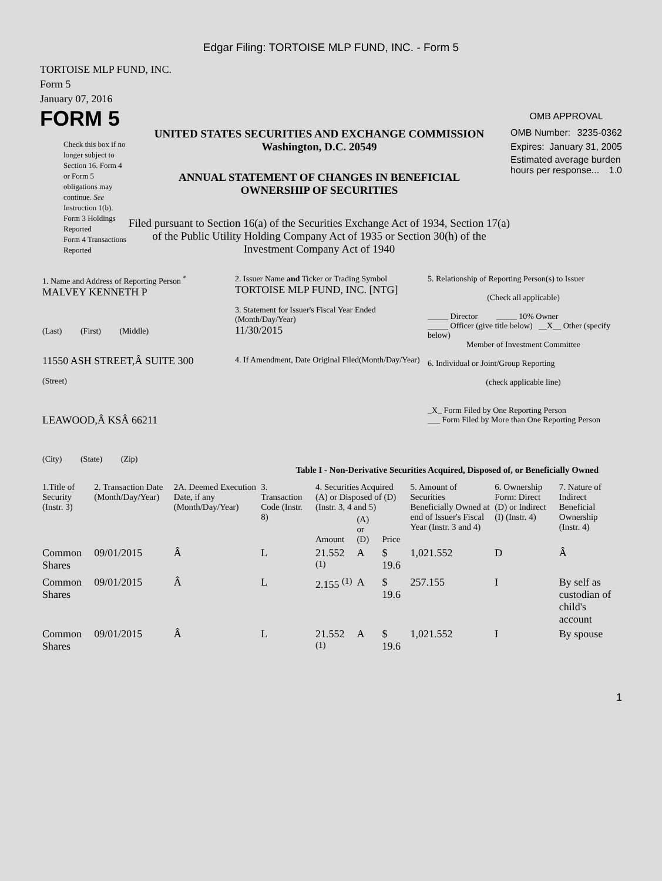Edgar Filing: TORTOISE MLP FUND, INC. - Form 5
TORTOISE MLP FUND, INC.
Form 5
January 07, 2016
FORM 5
Check this box if no longer subject to Section 16. Form 4 or Form 5 obligations may continue. See Instruction 1(b).
Form 3 Holdings Reported
Form 4 Transactions Reported
UNITED STATES SECURITIES AND EXCHANGE COMMISSION
Washington, D.C. 20549
ANNUAL STATEMENT OF CHANGES IN BENEFICIAL
OWNERSHIP OF SECURITIES
Filed pursuant to Section 16(a) of the Securities Exchange Act of 1934, Section 17(a) of the Public Utility Holding Company Act of 1935 or Section 30(h) of the Investment Company Act of 1940
OMB APPROVAL
OMB Number: 3235-0362
Expires: January 31, 2005
Estimated average burden hours per response... 1.0
| 1. Name and Address of Reporting Person <sup>*</sup> MALVEY KENNETH P (Last) (First) (Middle) 11550 ASH STREET,Â SUITE 300 (Street) LEAWOOD,Â KSÂ 66211 (City) (State) (Zip) | 2. Issuer Name and Ticker or Trading Symbol TORTOISE MLP FUND, INC. [NTG] 3. Statement for Issuer's Fiscal Year Ended (Month/Day/Year) 11/30/2015 4. If Amendment, Date Original Filed(Month/Day/Year) | 5. Relationship of Reporting Person(s) to Issuer (Check all applicable) _____ Director _____ 10% Owner _____ Officer (give title below) __X__ Other (specify below) Member of Investment Committee 6. Individual or Joint/Group Reporting (check applicable line) _X_ Form Filed by One Reporting Person ___ Form Filed by More than One Reporting Person |
Table I - Non-Derivative Securities Acquired, Disposed of, or Beneficially Owned
| 1.Title of Security (Instr. 3) | 2. Transaction Date (Month/Day/Year) | 2A. Deemed Execution Date, if any (Month/Day/Year) | 3. Transaction Code (Instr. 8) | 4. Securities Acquired (A) or Disposed of (D) (Instr. 3, 4 and 5) | | | 5. Amount of Securities Beneficially Owned at end of Issuer's Fiscal Year (Instr. 3 and 4) | 6. Ownership Form: Direct (D) or Indirect (I) (Instr. 4) | 7. Nature of Indirect Beneficial Ownership (Instr. 4) |
| --- | --- | --- | --- | --- | --- | --- | --- | --- | --- |
| | | | | Amount | (A) or (D) | Price | | | |
| Common Shares | 09/01/2015 | Â | L | 21.552 <sup>(1)</sup> | A | $ 19.6 | 1,021.552 | D | Â |
| Common Shares | 09/01/2015 | Â | L | 2.155 <sup>(1)</sup> | A | $ 19.6 | 257.155 | I | By self as custodian of child's account |
| Common Shares | 09/01/2015 | Â | L | 21.552 <sup>(1)</sup> | A | $ 19.6 | 1,021.552 | I | By spouse |
1